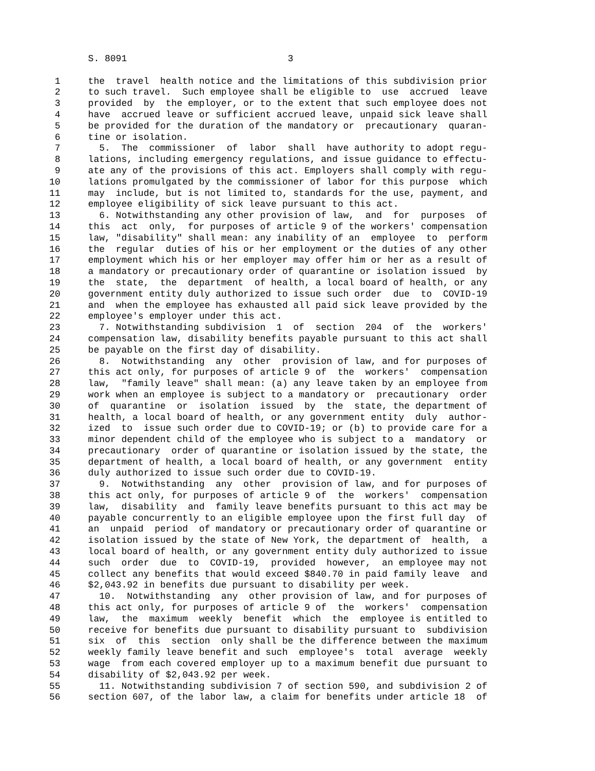S. 8091                             3

 1     the  travel  health notice and the limitations of this subdivision prior
 2     to such travel.  Such employee shall be eligible to  use  accrued  leave
 3     provided  by  the employer, or to the extent that such employee does not
 4     have  accrued leave or sufficient accrued leave, unpaid sick leave shall
 5     be provided for the duration of the mandatory or  precautionary  quaran-
 6     tine or isolation.
 7       5.  The  commissioner  of  labor  shall  have authority to adopt regu-
 8     lations, including emergency regulations, and issue guidance to effectu-
 9     ate any of the provisions of this act. Employers shall comply with regu-
10     lations promulgated by the commissioner of labor for this purpose  which
11     may  include, but is not limited to, standards for the use, payment, and
12     employee eligibility of sick leave pursuant to this act.
13       6. Notwithstanding any other provision of law,  and  for  purposes  of
14     this  act  only,  for purposes of article 9 of the workers' compensation
15     law, "disability" shall mean: any inability of an  employee  to  perform
16     the  regular  duties of his or her employment or the duties of any other
17     employment which his or her employer may offer him or her as a result of
18     a mandatory or precautionary order of quarantine or isolation issued  by
19     the  state,  the  department  of health, a local board of health, or any
20     government entity duly authorized to issue such order  due  to  COVID-19
21     and  when the employee has exhausted all paid sick leave provided by the
22     employee's employer under this act.
23       7. Notwithstanding subdivision  1  of  section  204  of  the  workers'
24     compensation law, disability benefits payable pursuant to this act shall
25     be payable on the first day of disability.
26       8.  Notwithstanding  any  other  provision of law, and for purposes of
27     this act only, for purposes of article 9 of  the  workers'  compensation
28     law,  "family leave" shall mean: (a) any leave taken by an employee from
29     work when an employee is subject to a mandatory or  precautionary  order
30     of  quarantine  or  isolation  issued  by  the  state, the department of
31     health, a local board of health, or any government entity  duly  author-
32     ized  to  issue such order due to COVID-19; or (b) to provide care for a
33     minor dependent child of the employee who is subject to a  mandatory  or
34     precautionary  order of quarantine or isolation issued by the state, the
35     department of health, a local board of health, or any government  entity
36     duly authorized to issue such order due to COVID-19.
37       9.  Notwithstanding  any  other  provision of law, and for purposes of
38     this act only, for purposes of article 9 of  the  workers'  compensation
39     law,  disability  and  family leave benefits pursuant to this act may be
40     payable concurrently to an eligible employee upon the first full day  of
41     an  unpaid  period  of mandatory or precautionary order of quarantine or
42     isolation issued by the state of New York, the department of  health,  a
43     local board of health, or any government entity duly authorized to issue
44     such  order  due  to  COVID-19,  provided  however,  an employee may not
45     collect any benefits that would exceed $840.70 in paid family leave  and
46     $2,043.92 in benefits due pursuant to disability per week.
47       10.  Notwithstanding  any  other provision of law, and for purposes of
48     this act only, for purposes of article 9 of  the  workers'  compensation
49     law,  the  maximum  weekly  benefit  which  the  employee is entitled to
50     receive for benefits due pursuant to disability pursuant to  subdivision
51     six  of  this  section  only shall be the difference between the maximum
52     weekly family leave benefit and such  employee's  total  average  weekly
53     wage  from each covered employer up to a maximum benefit due pursuant to
54     disability of $2,043.92 per week.
55       11. Notwithstanding subdivision 7 of section 590, and subdivision 2 of
56     section 607, of the labor law, a claim for benefits under article 18  of